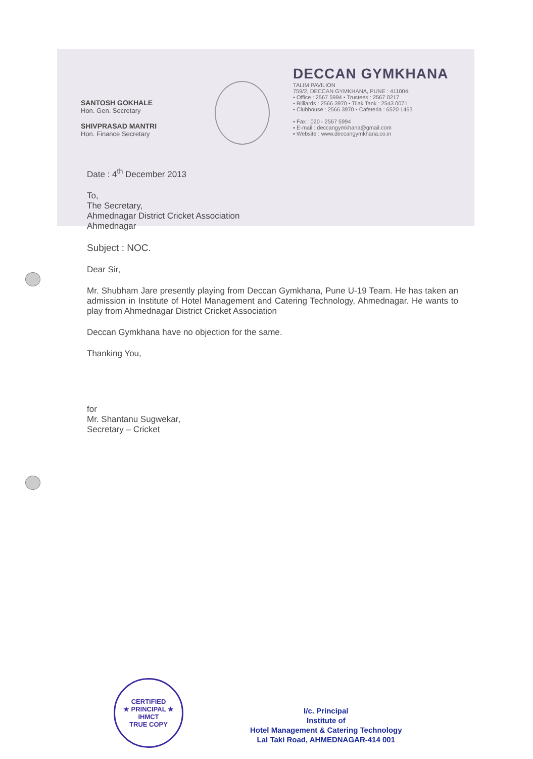SANTOSH GOKHALE
Hon. Gen. Secretary
SHIVPRASAD MANTRI
Hon. Finance Secretary
DECCAN GYMKHANA
TALIM PAVILION
759/2, DECCAN GYMKHANA, PUNE : 411004.
▪ Office : 2567 5994 ▪ Trustees : 2567 0217
▪ Billiards : 2566 3970 ▪ Tilak Tank : 2543 0071
▪ Clubhouse : 2566 3970 ▪ Cafeteria : 6520 1463
▪ Fax : 020 - 2567 5994
▪ E-mail : deccangymkhana@gmail.com
▪ Website : www.deccangymkhana.co.in
Date : 4<sup>th</sup> December 2013
To,
The Secretary,
Ahmednagar District Cricket Association
Ahmednagar
Subject : NOC.
Dear Sir,
Mr. Shubham Jare presently playing from Deccan Gymkhana, Pune U-19 Team. He has taken an admission in Institute of Hotel Management and Catering Technology, Ahmednagar. He wants to play from Ahmednagar District Cricket Association
Deccan Gymkhana have no objection for the same.
Thanking You,
for
Mr. Shantanu Sugwekar,
Secretary – Cricket
CERTIFIED
★ PRINCIPAL ★
IHMCT
TRUE COPY
I/c. Principal
Institute of
Hotel Management & Catering Technology
Lal Taki Road, AHMEDNAGAR-414 001